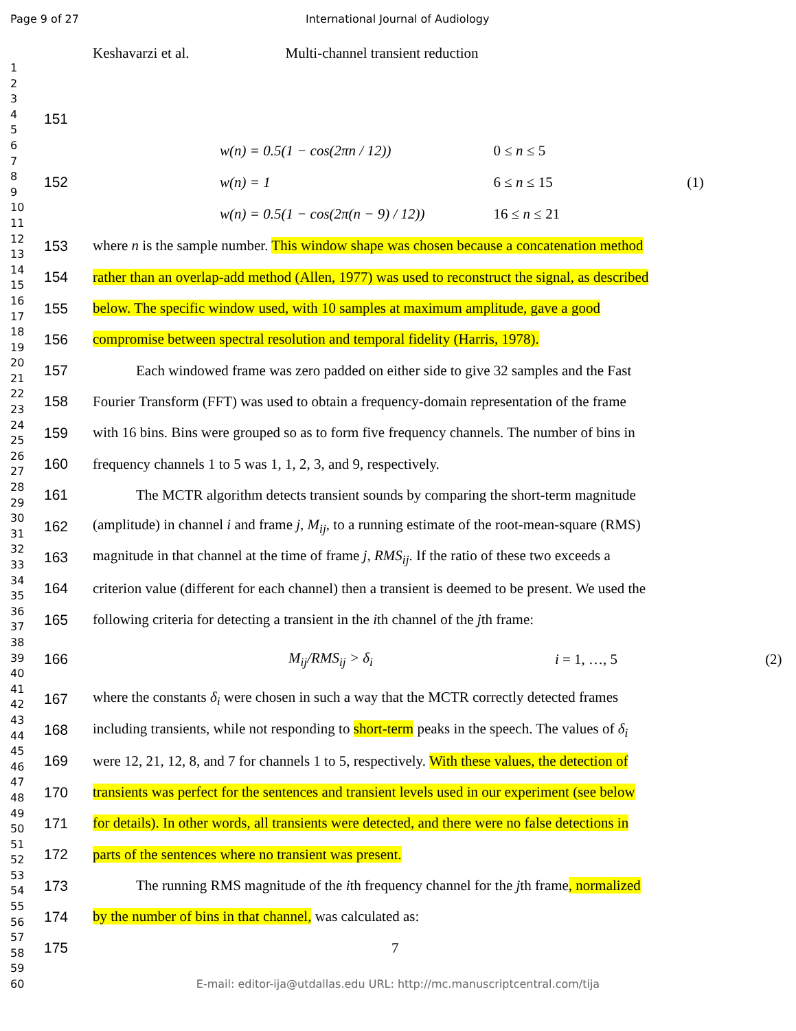Page 9 of 27 International Journal of Audiology
1
2
3
4
5
6
7
8
9
10
11
12
13
14
15
16
17
18
19
20
21
22
23
24
25
26
27
28
29
30
31
32
33
34
35
36
37
38
39
40
41
42
43
44
45
46
47
48
49
50
51
52
53
54
55
56
57
58
59
60
Keshavarzi et al. Multi-channel transient reduction
151
152
w(n) = 0.5(1 − cos(2πn / 12))
w(n) = 1
w(n) = 0.5(1 − cos(2π(n − 9) / 12))
0 ≤ n ≤ 5
6 ≤ n ≤ 15
16 ≤ n ≤ 21
(1)
153 where n is the sample number. This window shape was chosen because a concatenation method
154 rather than an overlap-add method (Allen, 1977) was used to reconstruct the signal, as described
155 below. The specific window used, with 10 samples at maximum amplitude, gave a good
156 compromise between spectral resolution and temporal fidelity (Harris, 1978).
157   Each windowed frame was zero padded on either side to give 32 samples and the Fast
158 Fourier Transform (FFT) was used to obtain a frequency-domain representation of the frame
159 with 16 bins. Bins were grouped so as to form five frequency channels. The number of bins in
160 frequency channels 1 to 5 was 1, 1, 2, 3, and 9, respectively.
161   The MCTR algorithm detects transient sounds by comparing the short-term magnitude
162 (amplitude) in channel i and frame j, M<sub>ij</sub>, to a running estimate of the root-mean-square (RMS)
163 magnitude in that channel at the time of frame j, RMS<sub>ij</sub>. If the ratio of these two exceeds a
164 criterion value (different for each channel) then a transient is deemed to be present. We used the
165 following criteria for detecting a transient in the ith channel of the jth frame:
166 M<sub>ij</sub>/RMS<sub>ij</sub> > δ<sub>i</sub> i = 1, …, 5 (2)
167 where the constants δ<sub>i</sub> were chosen in such a way that the MCTR correctly detected frames
168 including transients, while not responding to short-term peaks in the speech. The values of δ<sub>i</sub>
169 were 12, 21, 12, 8, and 7 for channels 1 to 5, respectively. With these values, the detection of
170 transients was perfect for the sentences and transient levels used in our experiment (see below
171 for details). In other words, all transients were detected, and there were no false detections in
172 parts of the sentences where no transient was present.
173   The running RMS magnitude of the ith frequency channel for the jth frame, normalized
174 by the number of bins in that channel, was calculated as:
175 7
E-mail: editor-ija@utdallas.edu URL: http://mc.manuscriptcentral.com/tija